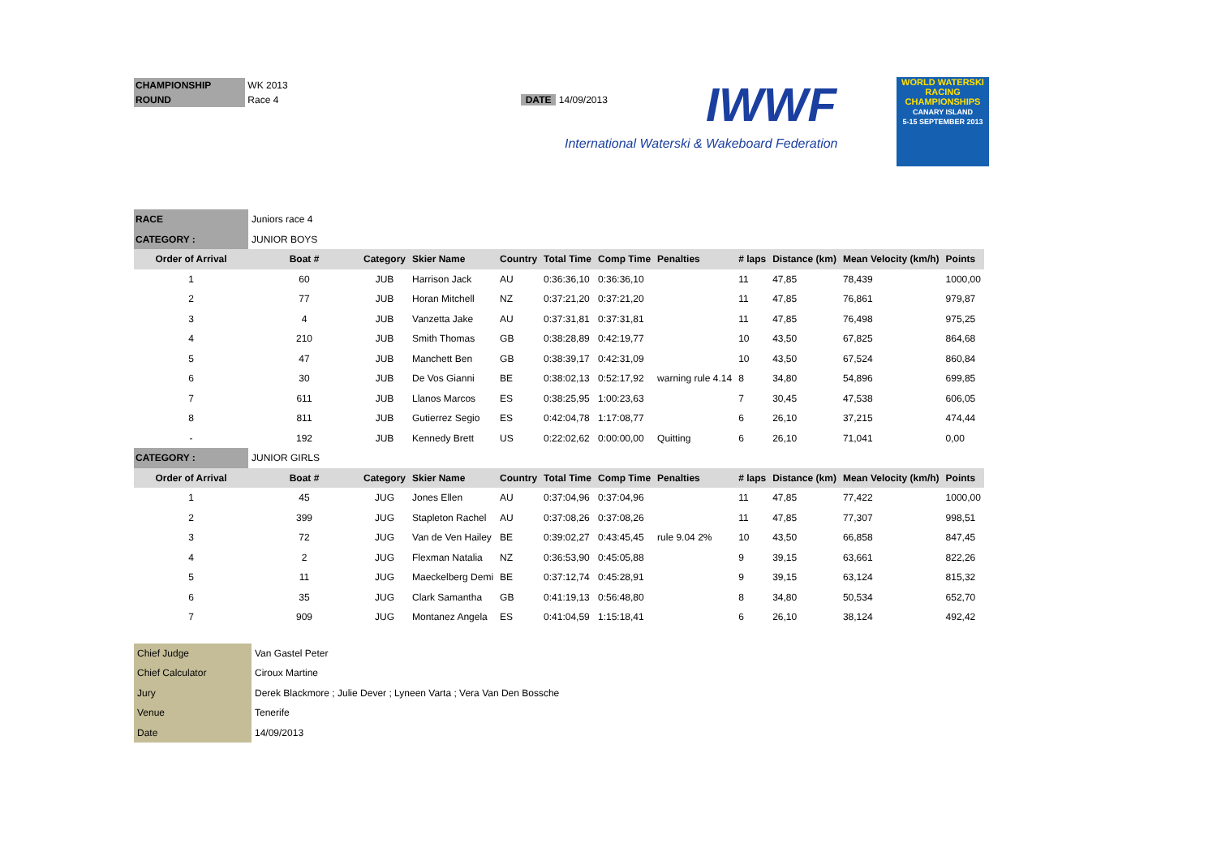CHAMPIONSHIP WK 2013
ROUND Race 4 DATE 14/09/2013
IWWF
International Waterski & Wakeboard Federation
WORLD WATERSKI
RACING CHAMPIONSHIPS
CANARY ISLAND
5-15 SEPTEMBER 2013
| RACE | Juniors race 4 | | | | | | | | | | |
| CATEGORY : | JUNIOR BOYS | | | | | | | | | | |
| Order of Arrival | Boat # | Category | Skier Name | Country | Total Time | Comp Time | Penalties | # laps | Distance (km) | Mean Velocity (km/h) | Points |
| 1 | 60 | JUB | Harrison Jack | AU | 0:36:36,10 | 0:36:36,10 | | 11 | 47,85 | 78,439 | 1000,00 |
| 2 | 77 | JUB | Horan Mitchell | NZ | 0:37:21,20 | 0:37:21,20 | | 11 | 47,85 | 76,861 | 979,87 |
| 3 | 4 | JUB | Vanzetta Jake | AU | 0:37:31,81 | 0:37:31,81 | | 11 | 47,85 | 76,498 | 975,25 |
| 4 | 210 | JUB | Smith Thomas | GB | 0:38:28,89 | 0:42:19,77 | | 10 | 43,50 | 67,825 | 864,68 |
| 5 | 47 | JUB | Manchett Ben | GB | 0:38:39,17 | 0:42:31,09 | | 10 | 43,50 | 67,524 | 860,84 |
| 6 | 30 | JUB | De Vos Gianni | BE | 0:38:02,13 | 0:52:17,92 | warning rule 4.14 | 8 | 34,80 | 54,896 | 699,85 |
| 7 | 611 | JUB | Llanos Marcos | ES | 0:38:25,95 | 1:00:23,63 | | 7 | 30,45 | 47,538 | 606,05 |
| 8 | 811 | JUB | Gutierrez Segio | ES | 0:42:04,78 | 1:17:08,77 | | 6 | 26,10 | 37,215 | 474,44 |
| - | 192 | JUB | Kennedy Brett | US | 0:22:02,62 | 0:00:00,00 | Quitting | 6 | 26,10 | 71,041 | 0,00 |
| CATEGORY : | JUNIOR GIRLS | | | | | | | | | | |
| Order of Arrival | Boat # | Category | Skier Name | Country | Total Time | Comp Time | Penalties | # laps | Distance (km) | Mean Velocity (km/h) | Points |
| 1 | 45 | JUG | Jones Ellen | AU | 0:37:04,96 | 0:37:04,96 | | 11 | 47,85 | 77,422 | 1000,00 |
| 2 | 399 | JUG | Stapleton Rachel | AU | 0:37:08,26 | 0:37:08,26 | | 11 | 47,85 | 77,307 | 998,51 |
| 3 | 72 | JUG | Van de Ven Hailey | BE | 0:39:02,27 | 0:43:45,45 | rule 9.04 2% | 10 | 43,50 | 66,858 | 847,45 |
| 4 | 2 | JUG | Flexman Natalia | NZ | 0:36:53,90 | 0:45:05,88 | | 9 | 39,15 | 63,661 | 822,26 |
| 5 | 11 | JUG | Maeckelberg Demi | BE | 0:37:12,74 | 0:45:28,91 | | 9 | 39,15 | 63,124 | 815,32 |
| 6 | 35 | JUG | Clark Samantha | GB | 0:41:19,13 | 0:56:48,80 | | 8 | 34,80 | 50,534 | 652,70 |
| 7 | 909 | JUG | Montanez Angela | ES | 0:41:04,59 | 1:15:18,41 | | 6 | 26,10 | 38,124 | 492,42 |
| Chief Judge | Van Gastel Peter |
| Chief Calculator | Ciroux Martine |
| Jury | Derek Blackmore ; Julie Dever ; Lyneen Varta ; Vera Van Den Bossche |
| Venue | Tenerife |
| Date | 14/09/2013 |